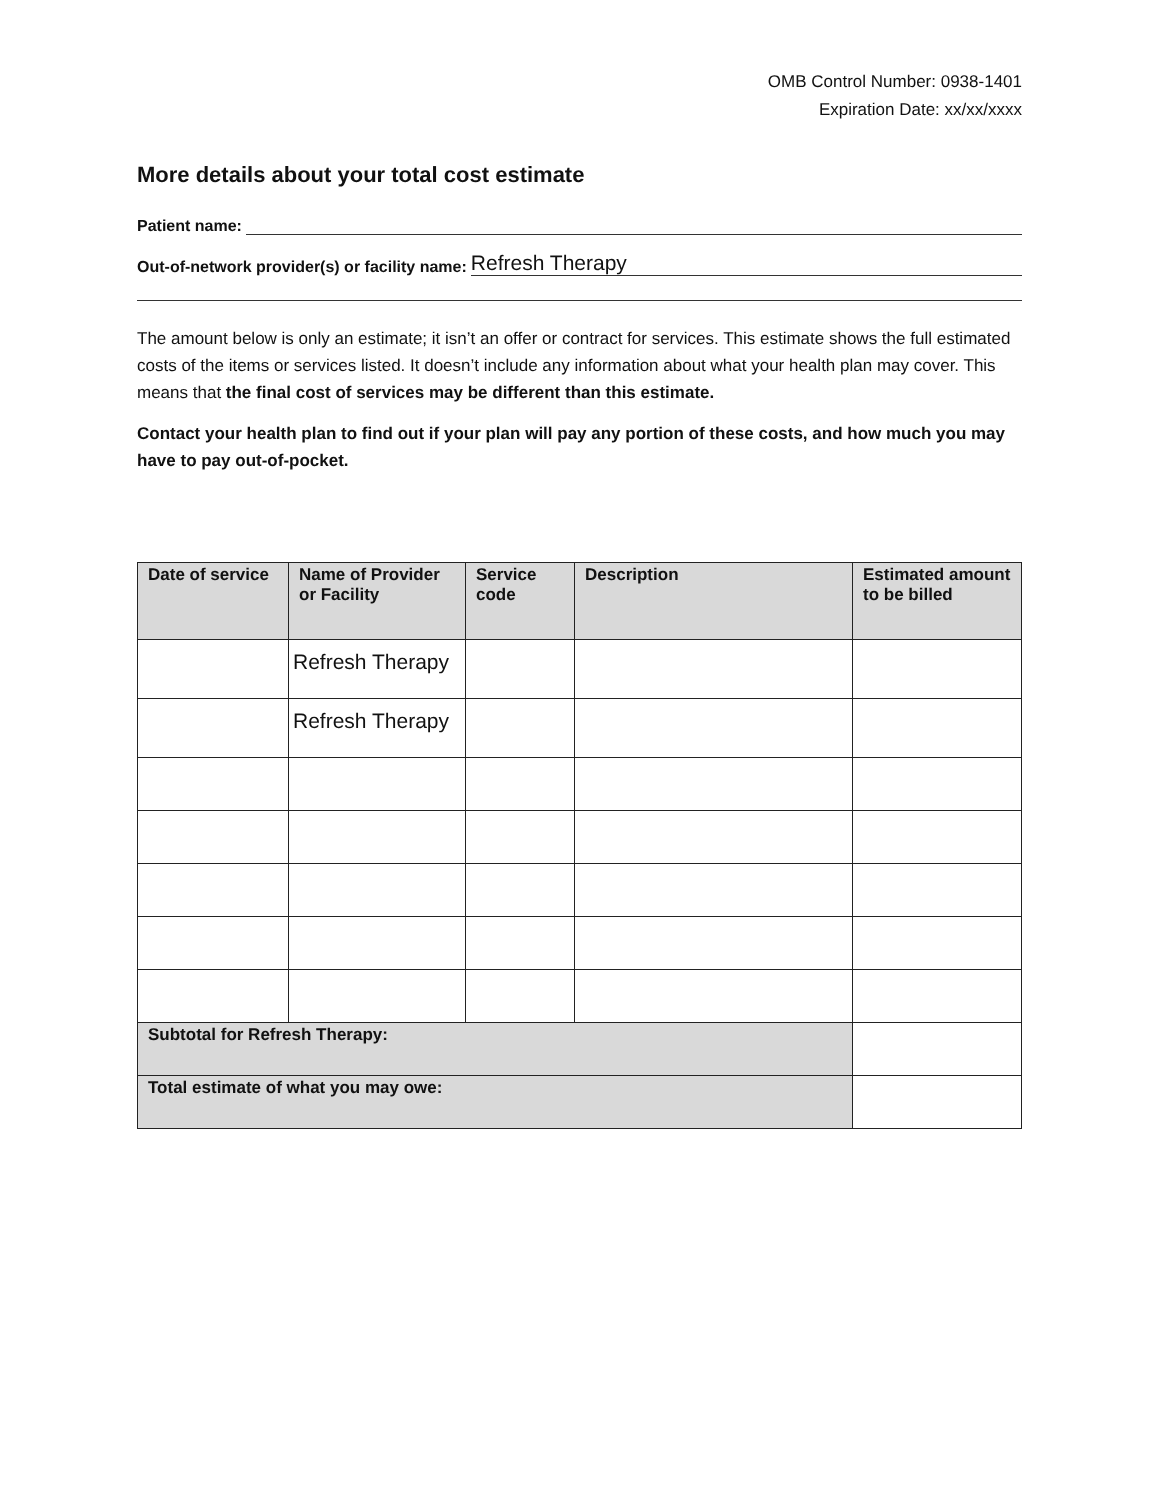OMB Control Number: 0938-1401
Expiration Date: xx/xx/xxxx
More details about your total cost estimate
Patient name:
Out-of-network provider(s) or facility name: Refresh Therapy
The amount below is only an estimate; it isn’t an offer or contract for services. This estimate shows the full estimated costs of the items or services listed. It doesn’t include any information about what your health plan may cover. This means that the final cost of services may be different than this estimate.
Contact your health plan to find out if your plan will pay any portion of these costs, and how much you may have to pay out-of-pocket.
| Date of service | Name of Provider or Facility | Service code | Description | Estimated amount to be billed |
| --- | --- | --- | --- | --- |
| | Refresh Therapy | | | |
| | Refresh Therapy | | | |
| Subtotal for Refresh Therapy: | | | | |
| Total estimate of what you may owe: | | | | |